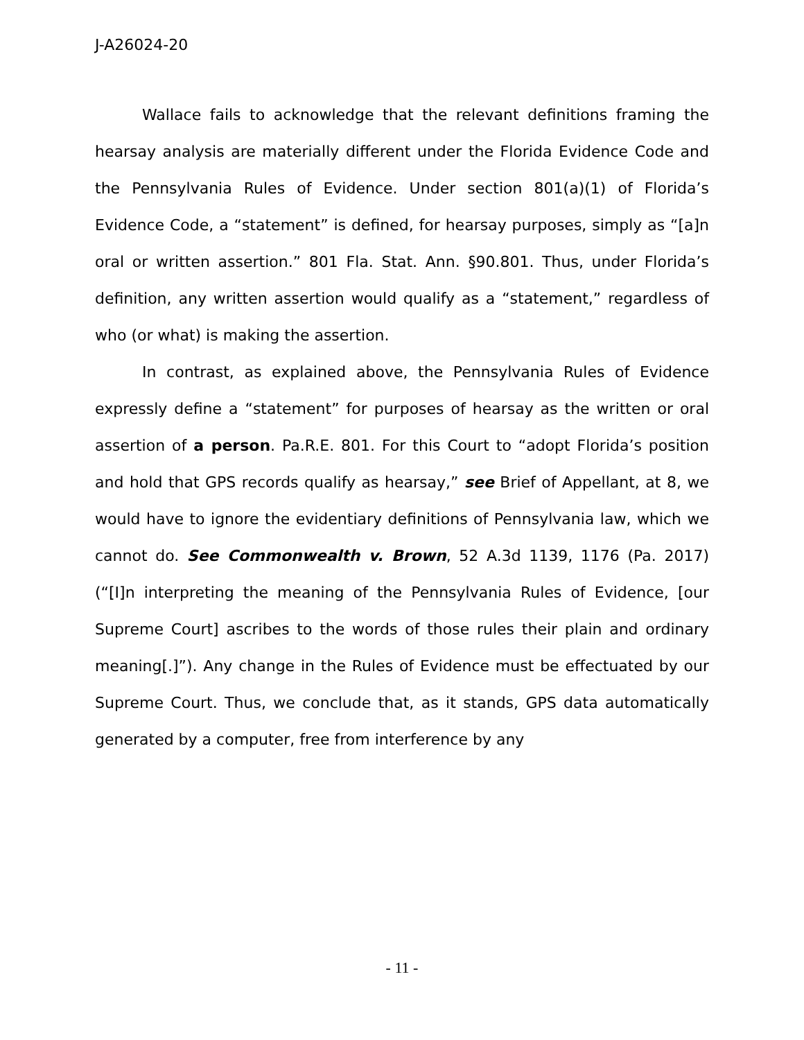J-A26024-20
Wallace fails to acknowledge that the relevant definitions framing the hearsay analysis are materially different under the Florida Evidence Code and the Pennsylvania Rules of Evidence. Under section 801(a)(1) of Florida’s Evidence Code, a “statement” is defined, for hearsay purposes, simply as “[a]n oral or written assertion.” 801 Fla. Stat. Ann. §90.801. Thus, under Florida’s definition, any written assertion would qualify as a “statement,” regardless of who (or what) is making the assertion.
In contrast, as explained above, the Pennsylvania Rules of Evidence expressly define a “statement” for purposes of hearsay as the written or oral assertion of a person. Pa.R.E. 801. For this Court to “adopt Florida’s position and hold that GPS records qualify as hearsay,” see Brief of Appellant, at 8, we would have to ignore the evidentiary definitions of Pennsylvania law, which we cannot do. See Commonwealth v. Brown, 52 A.3d 1139, 1176 (Pa. 2017) (“[I]n interpreting the meaning of the Pennsylvania Rules of Evidence, [our Supreme Court] ascribes to the words of those rules their plain and ordinary meaning[.]”). Any change in the Rules of Evidence must be effectuated by our Supreme Court. Thus, we conclude that, as it stands, GPS data automatically generated by a computer, free from interference by any
- 11 -